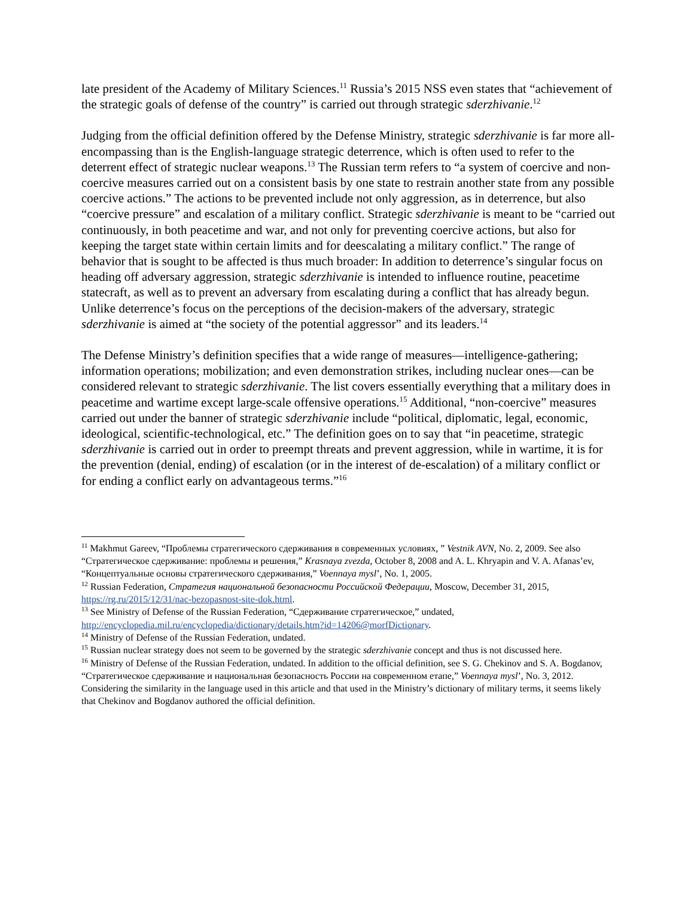late president of the Academy of Military Sciences.<sup>11</sup> Russia’s 2015 NSS even states that “achievement of the strategic goals of defense of the country” is carried out through strategic sderzhivanie.<sup>12</sup>
Judging from the official definition offered by the Defense Ministry, strategic sderzhivanie is far more all-encompassing than is the English-language strategic deterrence, which is often used to refer to the deterrent effect of strategic nuclear weapons.<sup>13</sup> The Russian term refers to “a system of coercive and non-coercive measures carried out on a consistent basis by one state to restrain another state from any possible coercive actions.” The actions to be prevented include not only aggression, as in deterrence, but also “coercive pressure” and escalation of a military conflict. Strategic sderzhivanie is meant to be “carried out continuously, in both peacetime and war, and not only for preventing coercive actions, but also for keeping the target state within certain limits and for deescalating a military conflict.” The range of behavior that is sought to be affected is thus much broader: In addition to deterrence’s singular focus on heading off adversary aggression, strategic sderzhivanie is intended to influence routine, peacetime statecraft, as well as to prevent an adversary from escalating during a conflict that has already begun. Unlike deterrence’s focus on the perceptions of the decision-makers of the adversary, strategic sderzhivanie is aimed at “the society of the potential aggressor” and its leaders.<sup>14</sup>
The Defense Ministry’s definition specifies that a wide range of measures—intelligence-gathering; information operations; mobilization; and even demonstration strikes, including nuclear ones—can be considered relevant to strategic sderzhivanie. The list covers essentially everything that a military does in peacetime and wartime except large-scale offensive operations.<sup>15</sup> Additional, “non-coercive” measures carried out under the banner of strategic sderzhivanie include “political, diplomatic, legal, economic, ideological, scientific-technological, etc.” The definition goes on to say that “in peacetime, strategic sderzhivanie is carried out in order to preempt threats and prevent aggression, while in wartime, it is for the prevention (denial, ending) of escalation (or in the interest of de-escalation) of a military conflict or for ending a conflict early on advantageous terms.”<sup>16</sup>
<sup>11</sup> Makhmut Gareev, “Проблемы стратегического сдерживания в современных условиях, ” Vestnik AVN, No. 2, 2009. See also “Стратегическое сдерживание: проблемы и решения,” Krasnaya zvezda, October 8, 2008 and A. L. Khryapin and V. A. Afanas’ev, “Концептуальные основы стратегического сдерживания,” Voennaya mysl’, No. 1, 2005.
<sup>12</sup> Russian Federation, Стратегия национальной безопасности Российской Федерации, Moscow, December 31, 2015, https://rg.ru/2015/12/31/nac-bezopasnost-site-dok.html.
<sup>13</sup> See Ministry of Defense of the Russian Federation, “Сдерживание стратегическое,” undated, http://encyclopedia.mil.ru/encyclopedia/dictionary/details.htm?id=14206@morfDictionary.
<sup>14</sup> Ministry of Defense of the Russian Federation, undated.
<sup>15</sup> Russian nuclear strategy does not seem to be governed by the strategic sderzhivanie concept and thus is not discussed here.
<sup>16</sup> Ministry of Defense of the Russian Federation, undated. In addition to the official definition, see S. G. Chekinov and S. A. Bogdanov, “Стратегическое сдерживание и национальная безопасность России на современном етапе,” Voennaya mysl’, No. 3, 2012. Considering the similarity in the language used in this article and that used in the Ministry’s dictionary of military terms, it seems likely that Chekinov and Bogdanov authored the official definition.